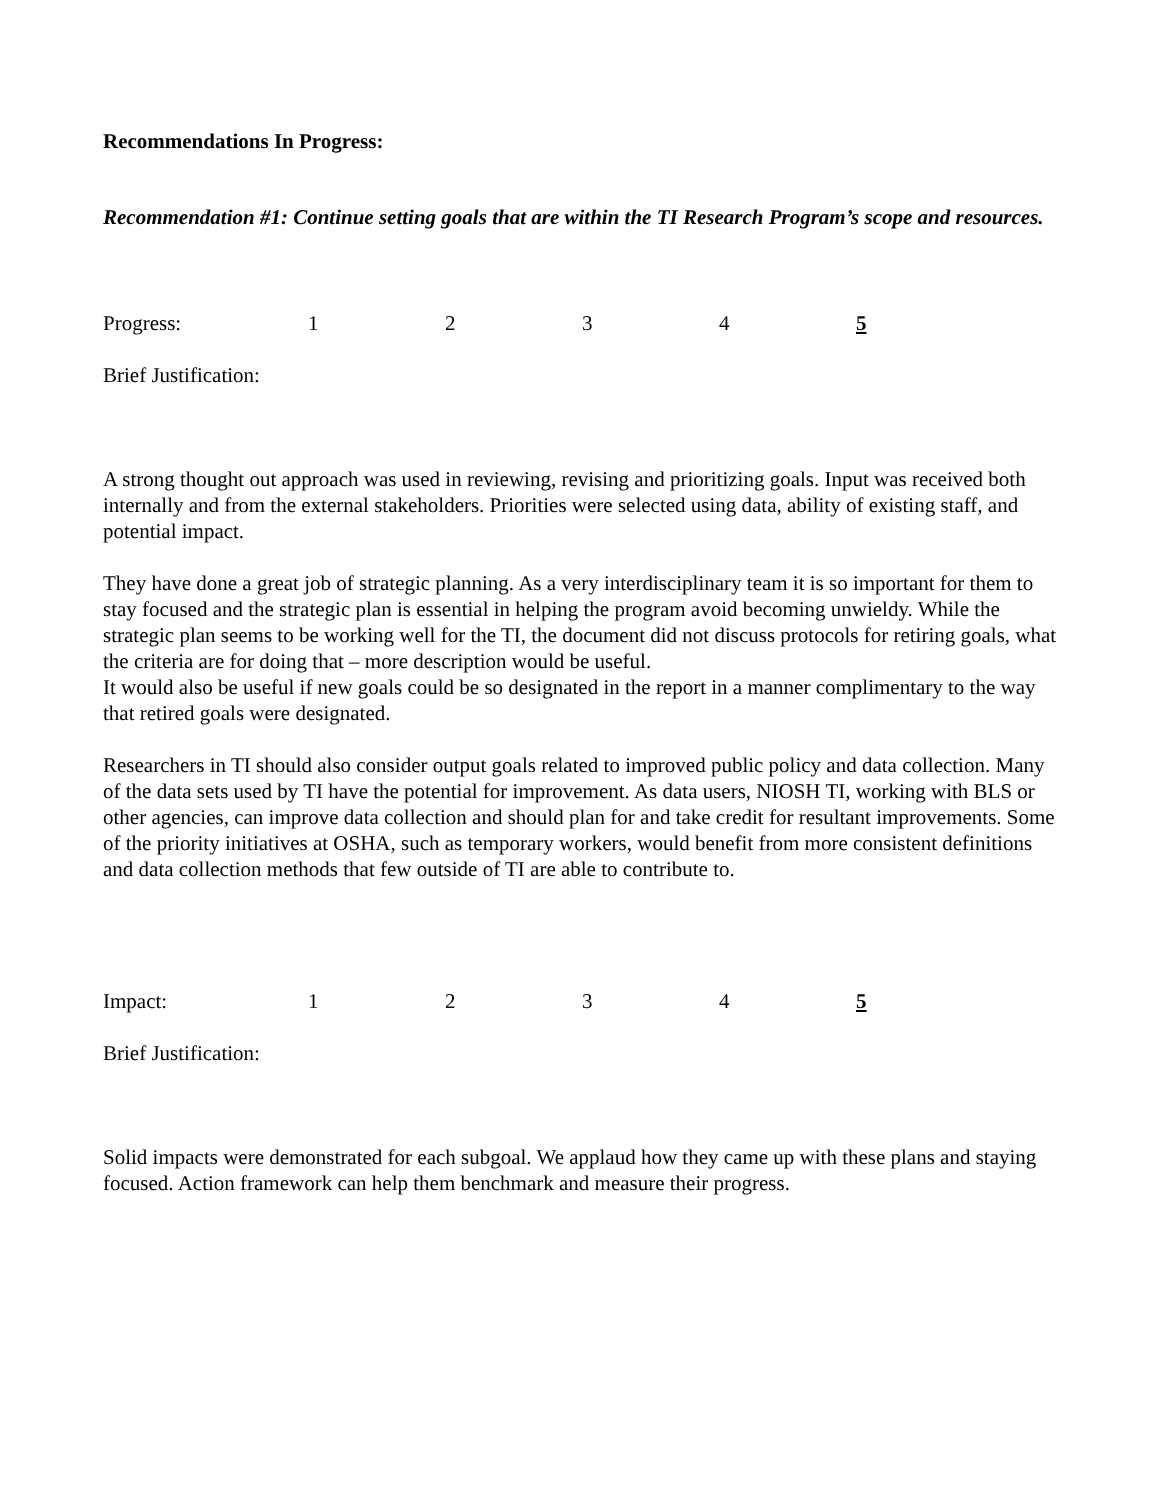Recommendations In Progress:
Recommendation #1: Continue setting goals that are within the TI Research Program’s scope and resources.
Progress: 12345
Brief Justification:
A strong thought out approach was used in reviewing, revising and prioritizing goals. Input was received both internally and from the external stakeholders. Priorities were selected using data, ability of existing staff, and potential impact.
They have done a great job of strategic planning. As a very interdisciplinary team it is so important for them to stay focused and the strategic plan is essential in helping the program avoid becoming unwieldy. While the strategic plan seems to be working well for the TI, the document did not discuss protocols for retiring goals, what the criteria are for doing that – more description would be useful.
It would also be useful if new goals could be so designated in the report in a manner complimentary to the way that retired goals were designated.
Researchers in TI should also consider output goals related to improved public policy and data collection. Many of the data sets used by TI have the potential for improvement. As data users, NIOSH TI, working with BLS or other agencies, can improve data collection and should plan for and take credit for resultant improvements. Some of the priority initiatives at OSHA, such as temporary workers, would benefit from more consistent definitions and data collection methods that few outside of TI are able to contribute to.
Impact: 12345
Brief Justification:
Solid impacts were demonstrated for each subgoal. We applaud how they came up with these plans and staying focused. Action framework can help them benchmark and measure their progress.